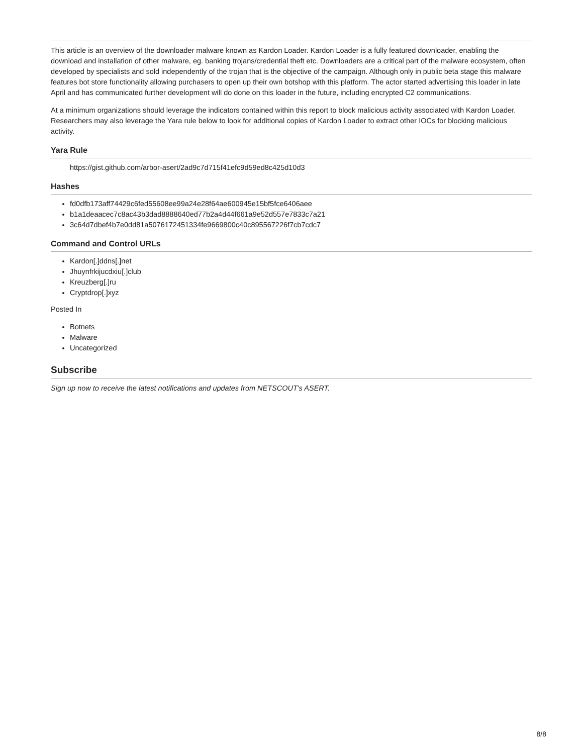This article is an overview of the downloader malware known as Kardon Loader. Kardon Loader is a fully featured downloader, enabling the download and installation of other malware, eg. banking trojans/credential theft etc. Downloaders are a critical part of the malware ecosystem, often developed by specialists and sold independently of the trojan that is the objective of the campaign. Although only in public beta stage this malware features bot store functionality allowing purchasers to open up their own botshop with this platform. The actor started advertising this loader in late April and has communicated further development will do done on this loader in the future, including encrypted C2 communications.
At a minimum organizations should leverage the indicators contained within this report to block malicious activity associated with Kardon Loader. Researchers may also leverage the Yara rule below to look for additional copies of Kardon Loader to extract other IOCs for blocking malicious activity.
Yara Rule
https://gist.github.com/arbor-asert/2ad9c7d715f41efc9d59ed8c425d10d3
Hashes
fd0dfb173aff74429c6fed55608ee99a24e28f64ae600945e15bf5fce6406aee
b1a1deaacec7c8ac43b3dad8888640ed77b2a4d44f661a9e52d557e7833c7a21
3c64d7dbef4b7e0dd81a5076172451334fe9669800c40c895567226f7cb7cdc7
Command and Control URLs
Kardon[.]ddns[.]net
Jhuynfrkijucdxiu[.]club
Kreuzberg[.]ru
Cryptdrop[.]xyz
Posted In
Botnets
Malware
Uncategorized
Subscribe
Sign up now to receive the latest notifications and updates from NETSCOUT's ASERT.
8/8